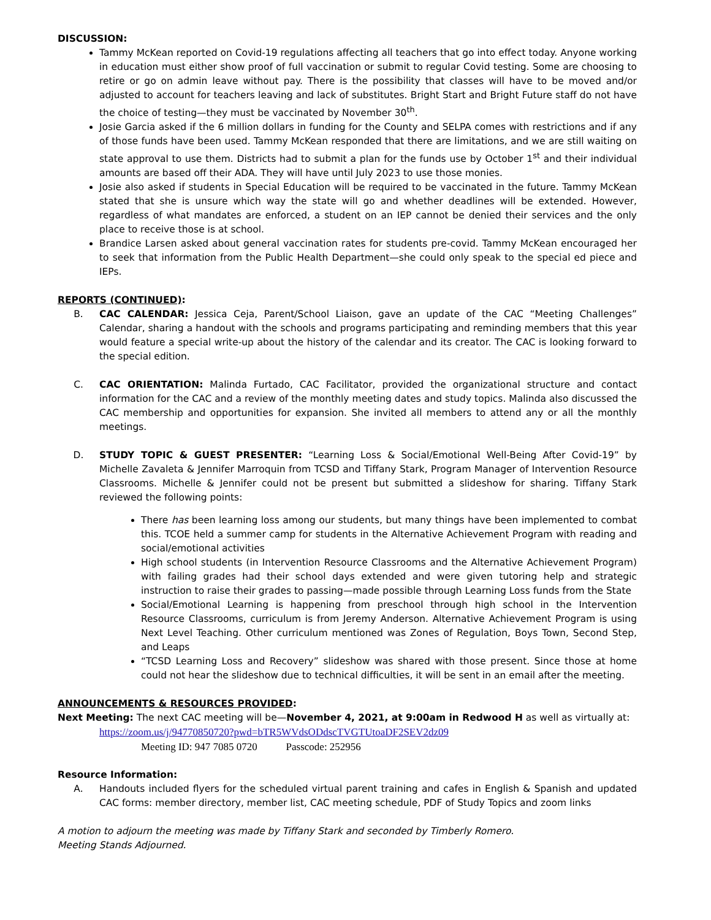DISCUSSION:
Tammy McKean reported on Covid-19 regulations affecting all teachers that go into effect today. Anyone working in education must either show proof of full vaccination or submit to regular Covid testing. Some are choosing to retire or go on admin leave without pay. There is the possibility that classes will have to be moved and/or adjusted to account for teachers leaving and lack of substitutes. Bright Start and Bright Future staff do not have the choice of testing—they must be vaccinated by November 30<sup>th</sup>.
Josie Garcia asked if the 6 million dollars in funding for the County and SELPA comes with restrictions and if any of those funds have been used. Tammy McKean responded that there are limitations, and we are still waiting on state approval to use them. Districts had to submit a plan for the funds use by October 1<sup>st</sup> and their individual amounts are based off their ADA. They will have until July 2023 to use those monies.
Josie also asked if students in Special Education will be required to be vaccinated in the future. Tammy McKean stated that she is unsure which way the state will go and whether deadlines will be extended. However, regardless of what mandates are enforced, a student on an IEP cannot be denied their services and the only place to receive those is at school.
Brandice Larsen asked about general vaccination rates for students pre-covid. Tammy McKean encouraged her to seek that information from the Public Health Department—she could only speak to the special ed piece and IEPs.
REPORTS (CONTINUED):
B. CAC CALENDAR: Jessica Ceja, Parent/School Liaison, gave an update of the CAC “Meeting Challenges” Calendar, sharing a handout with the schools and programs participating and reminding members that this year would feature a special write-up about the history of the calendar and its creator. The CAC is looking forward to the special edition.
C. CAC ORIENTATION: Malinda Furtado, CAC Facilitator, provided the organizational structure and contact information for the CAC and a review of the monthly meeting dates and study topics. Malinda also discussed the CAC membership and opportunities for expansion. She invited all members to attend any or all the monthly meetings.
D. STUDY TOPIC & GUEST PRESENTER: “Learning Loss & Social/Emotional Well-Being After Covid-19” by Michelle Zavaleta & Jennifer Marroquin from TCSD and Tiffany Stark, Program Manager of Intervention Resource Classrooms. Michelle & Jennifer could not be present but submitted a slideshow for sharing. Tiffany Stark reviewed the following points:
There has been learning loss among our students, but many things have been implemented to combat this. TCOE held a summer camp for students in the Alternative Achievement Program with reading and social/emotional activities
High school students (in Intervention Resource Classrooms and the Alternative Achievement Program) with failing grades had their school days extended and were given tutoring help and strategic instruction to raise their grades to passing—made possible through Learning Loss funds from the State
Social/Emotional Learning is happening from preschool through high school in the Intervention Resource Classrooms, curriculum is from Jeremy Anderson. Alternative Achievement Program is using Next Level Teaching. Other curriculum mentioned was Zones of Regulation, Boys Town, Second Step, and Leaps
“TCSD Learning Loss and Recovery” slideshow was shared with those present. Since those at home could not hear the slideshow due to technical difficulties, it will be sent in an email after the meeting.
ANNOUNCEMENTS & RESOURCES PROVIDED:
Next Meeting: The next CAC meeting will be—November 4, 2021, at 9:00am in Redwood H as well as virtually at:
https://zoom.us/j/94770850720?pwd=bTR5WVdsODdscTVGTUtoaDF2SEV2dz09
Meeting ID: 947 7085 0720 Passcode: 252956
Resource Information:
A. Handouts included flyers for the scheduled virtual parent training and cafes in English & Spanish and updated CAC forms: member directory, member list, CAC meeting schedule, PDF of Study Topics and zoom links
A motion to adjourn the meeting was made by Tiffany Stark and seconded by Timberly Romero.
Meeting Stands Adjourned.